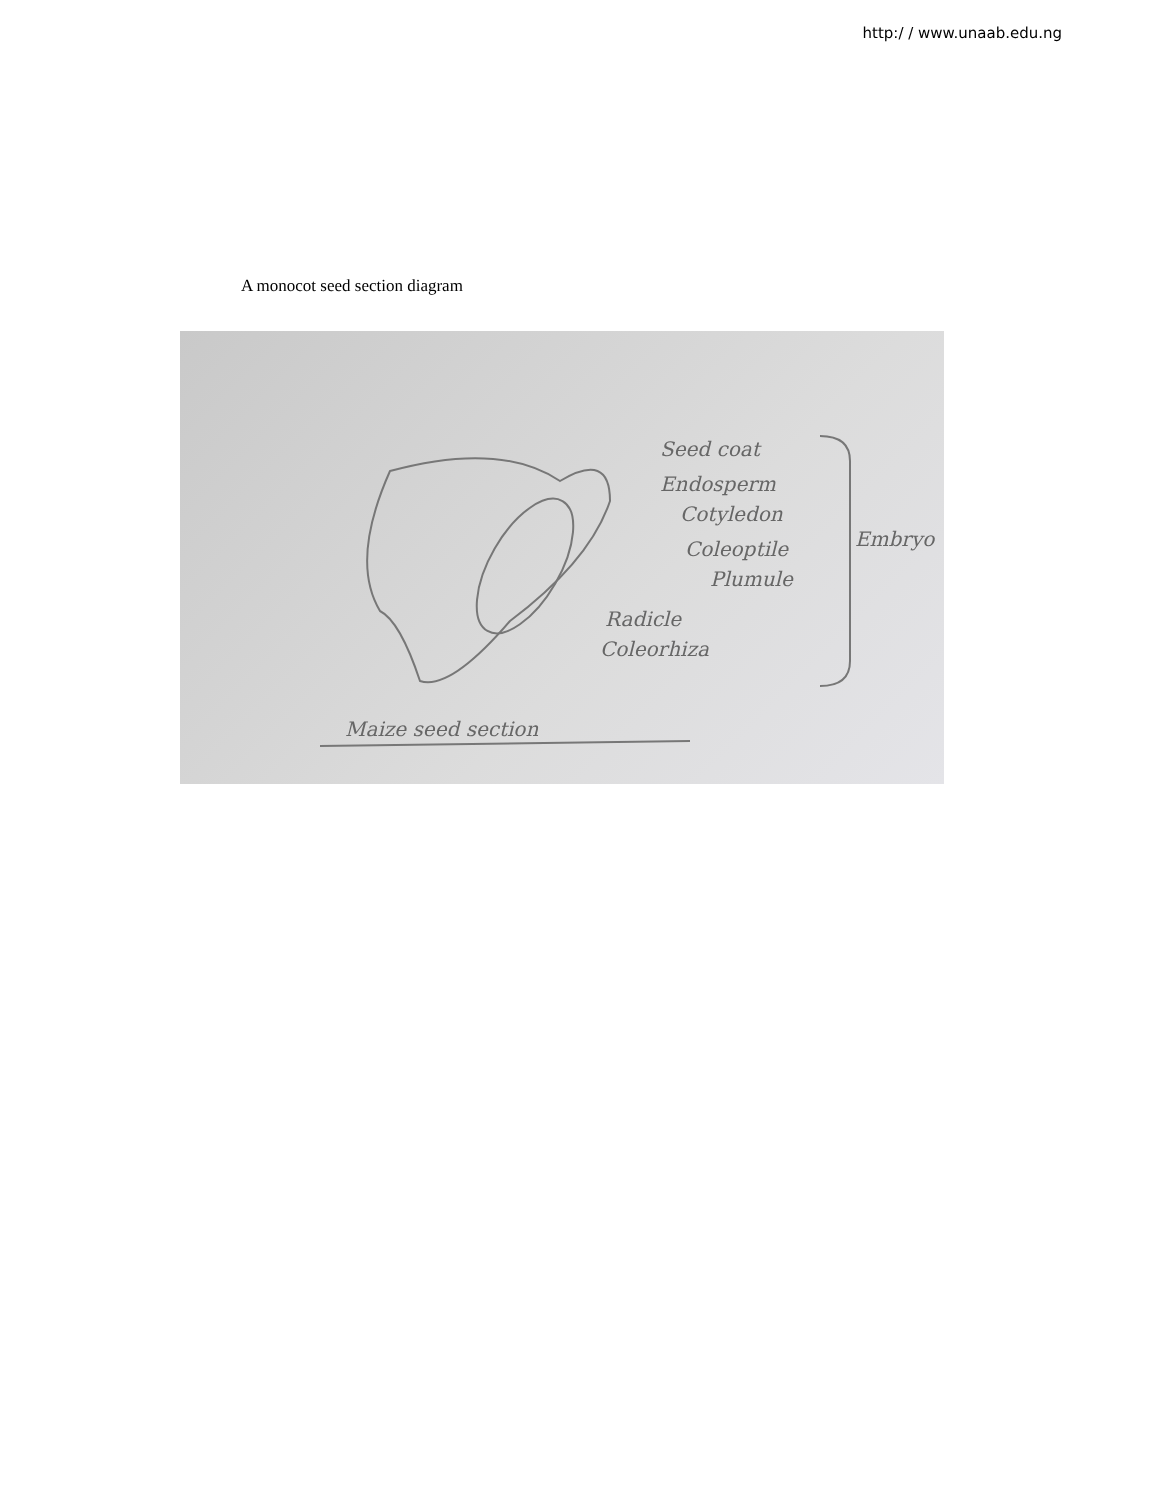http:/ / www.unaab.edu.ng
A monocot seed section diagram
Seed coat
Endosperm
Cotyledon
Coleoptile
Plumule
Radicle
Coleorhiza
Embryo
Maize seed section